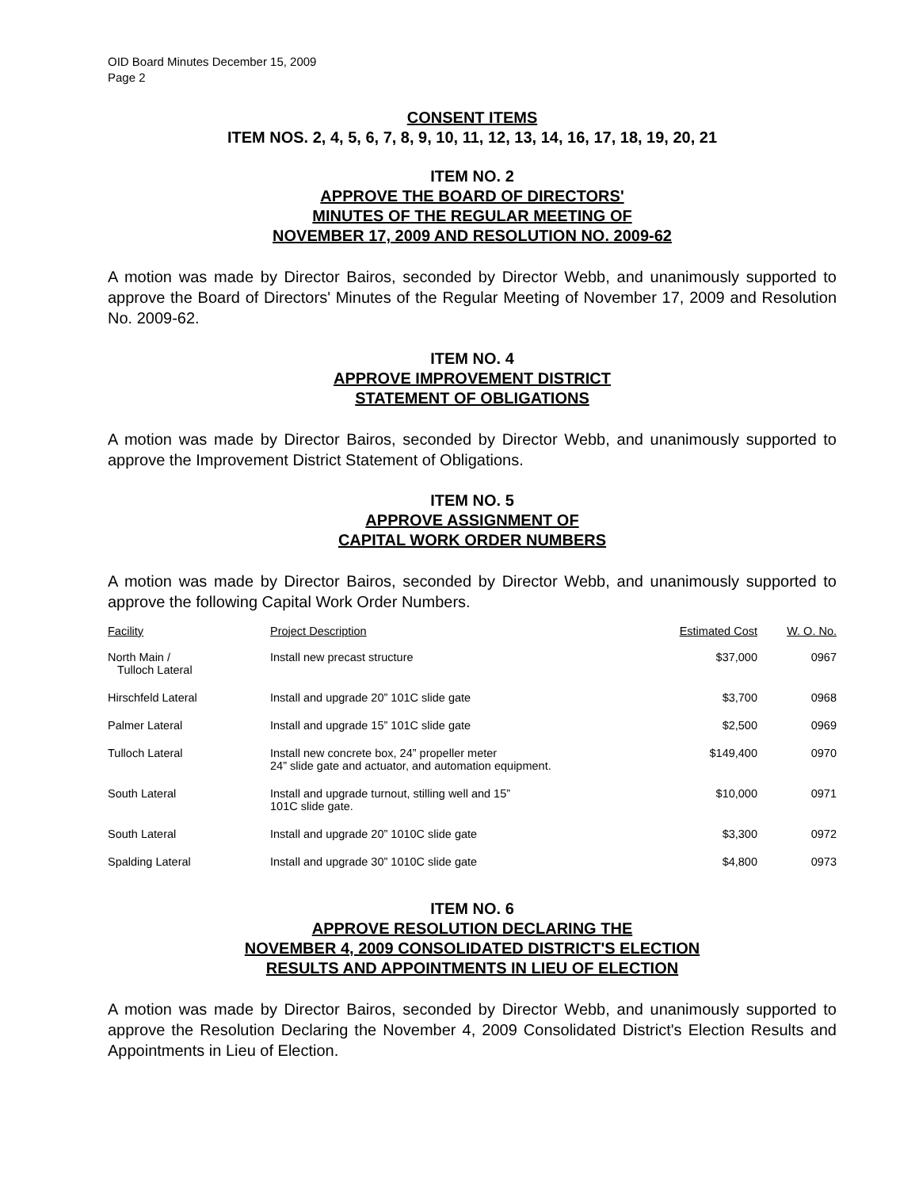OID Board Minutes December 15, 2009
Page 2
CONSENT ITEMS
ITEM NOS. 2, 4, 5, 6, 7, 8, 9, 10, 11, 12, 13, 14, 16, 17, 18, 19, 20, 21
ITEM NO. 2
APPROVE THE BOARD OF DIRECTORS'
MINUTES OF THE REGULAR MEETING OF
NOVEMBER 17, 2009 AND RESOLUTION NO. 2009-62
A motion was made by Director Bairos, seconded by Director Webb, and unanimously supported to approve the Board of Directors' Minutes of the Regular Meeting of November 17, 2009 and Resolution No. 2009-62.
ITEM NO. 4
APPROVE IMPROVEMENT DISTRICT
STATEMENT OF OBLIGATIONS
A motion was made by Director Bairos, seconded by Director Webb, and unanimously supported to approve the Improvement District Statement of Obligations.
ITEM NO. 5
APPROVE ASSIGNMENT OF
CAPITAL WORK ORDER NUMBERS
A motion was made by Director Bairos, seconded by Director Webb, and unanimously supported to approve the following Capital Work Order Numbers.
| Facility | Project Description | Estimated Cost | W. O. No. |
| --- | --- | --- | --- |
| North Main / Tulloch Lateral | Install new precast structure | $37,000 | 0967 |
| Hirschfeld Lateral | Install and upgrade 20” 101C slide gate | $3,700 | 0968 |
| Palmer Lateral | Install and upgrade 15” 101C slide gate | $2,500 | 0969 |
| Tulloch Lateral | Install new concrete box, 24” propeller meter 24” slide gate and actuator, and automation equipment. | $149,400 | 0970 |
| South Lateral | Install and upgrade turnout, stilling well and 15” 101C slide gate. | $10,000 | 0971 |
| South Lateral | Install and upgrade 20” 1010C slide gate | $3,300 | 0972 |
| Spalding Lateral | Install and upgrade 30” 1010C slide gate | $4,800 | 0973 |
ITEM NO. 6
APPROVE RESOLUTION DECLARING THE
NOVEMBER 4, 2009 CONSOLIDATED DISTRICT'S ELECTION
RESULTS AND APPOINTMENTS IN LIEU OF ELECTION
A motion was made by Director Bairos, seconded by Director Webb, and unanimously supported to approve the Resolution Declaring the November 4, 2009 Consolidated District's Election Results and Appointments in Lieu of Election.